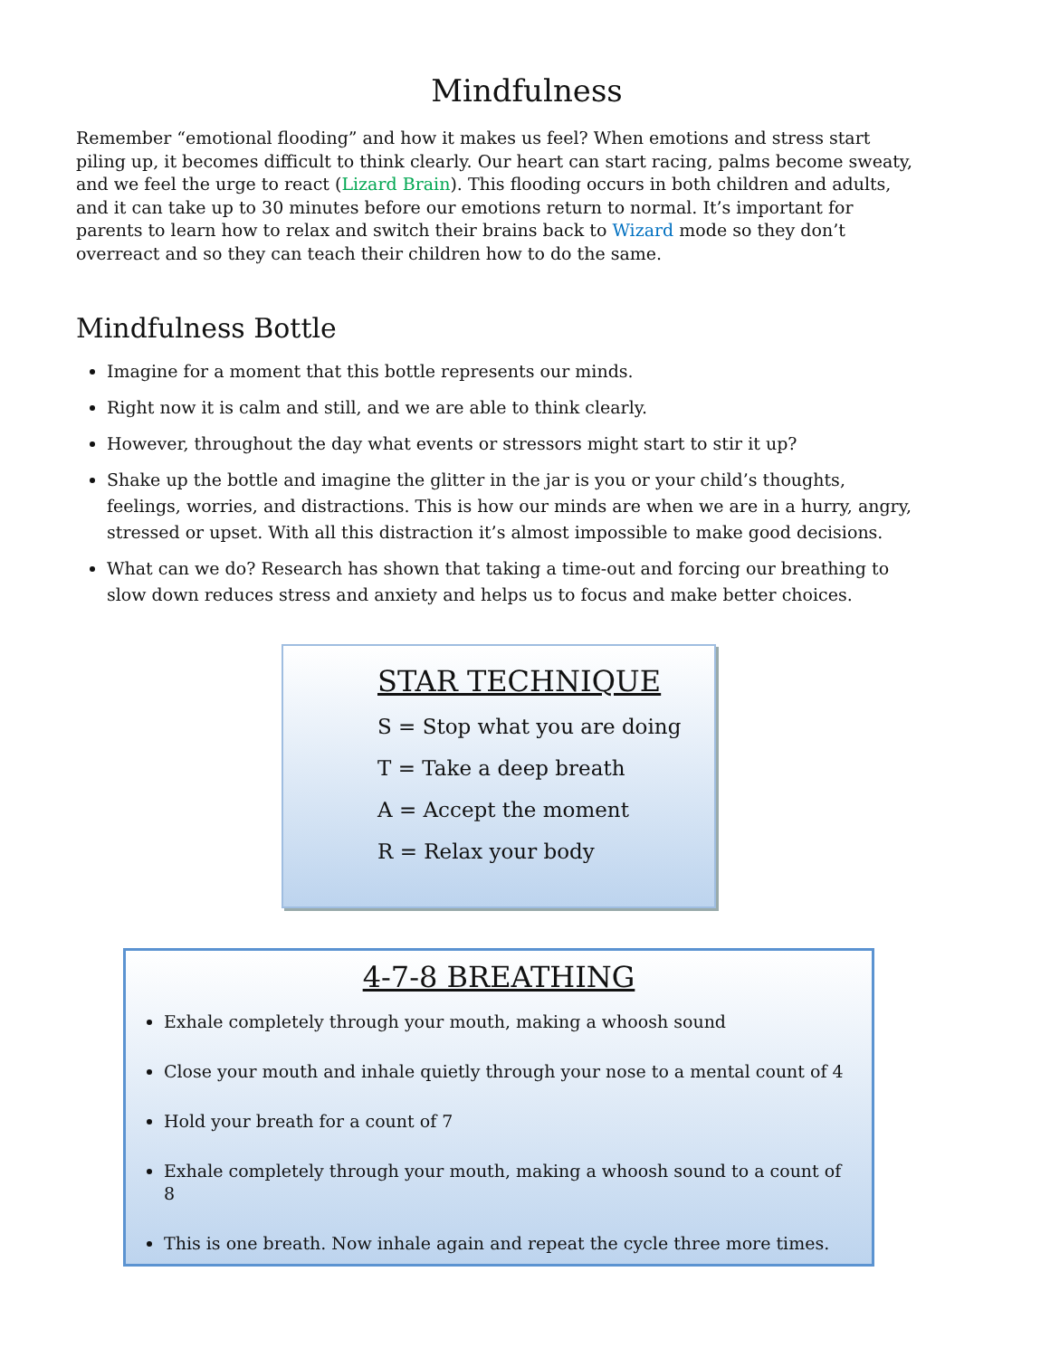Mindfulness
Remember “emotional flooding” and how it makes us feel? When emotions and stress start piling up, it becomes difficult to think clearly. Our heart can start racing, palms become sweaty, and we feel the urge to react (Lizard Brain). This flooding occurs in both children and adults, and it can take up to 30 minutes before our emotions return to normal. It’s important for parents to learn how to relax and switch their brains back to Wizard mode so they don’t overreact and so they can teach their children how to do the same.
Mindfulness Bottle
Imagine for a moment that this bottle represents our minds.
Right now it is calm and still, and we are able to think clearly.
However, throughout the day what events or stressors might start to stir it up?
Shake up the bottle and imagine the glitter in the jar is you or your child’s thoughts, feelings, worries, and distractions. This is how our minds are when we are in a hurry, angry, stressed or upset. With all this distraction it’s almost impossible to make good decisions.
What can we do? Research has shown that taking a time-out and forcing our breathing to slow down reduces stress and anxiety and helps us to focus and make better choices.
STAR TECHNIQUE
S = Stop what you are doing
T = Take a deep breath
A = Accept the moment
R = Relax your body
4-7-8 BREATHING
Exhale completely through your mouth, making a whoosh sound
Close your mouth and inhale quietly through your nose to a mental count of 4
Hold your breath for a count of 7
Exhale completely through your mouth, making a whoosh sound to a count of 8
This is one breath. Now inhale again and repeat the cycle three more times.